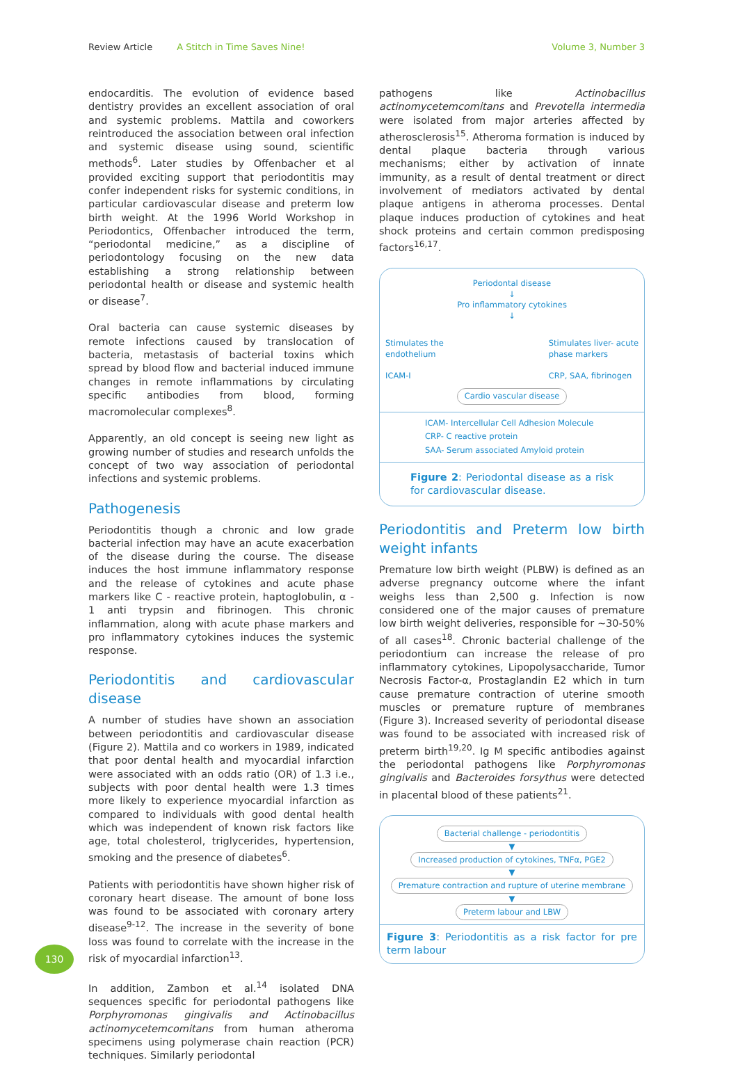Review Article A Stitch in Time Saves Nine! Volume 3, Number 3
endocarditis. The evolution of evidence based dentistry provides an excellent association of oral and systemic problems. Mattila and coworkers reintroduced the association between oral infection and systemic disease using sound, scientific methods<sup>6</sup>. Later studies by Offenbacher et al provided exciting support that periodontitis may confer independent risks for systemic conditions, in particular cardiovascular disease and preterm low birth weight. At the 1996 World Workshop in Periodontics, Offenbacher introduced the term, “periodontal medicine,” as a discipline of periodontology focusing on the new data establishing a strong relationship between periodontal health or disease and systemic health or disease<sup>7</sup>.
Oral bacteria can cause systemic diseases by remote infections caused by translocation of bacteria, metastasis of bacterial toxins which spread by blood flow and bacterial induced immune changes in remote inflammations by circulating specific antibodies from blood, forming macromolecular complexes<sup>8</sup>.
Apparently, an old concept is seeing new light as growing number of studies and research unfolds the concept of two way association of periodontal infections and systemic problems.
Pathogenesis
Periodontitis though a chronic and low grade bacterial infection may have an acute exacerbation of the disease during the course. The disease induces the host immune inflammatory response and the release of cytokines and acute phase markers like C - reactive protein, haptoglobulin, α - 1 anti trypsin and fibrinogen. This chronic inflammation, along with acute phase markers and pro inflammatory cytokines induces the systemic response.
Periodontitis and cardiovascular disease
A number of studies have shown an association between periodontitis and cardiovascular disease (Figure 2). Mattila and co workers in 1989, indicated that poor dental health and myocardial infarction were associated with an odds ratio (OR) of 1.3 i.e., subjects with poor dental health were 1.3 times more likely to experience myocardial infarction as compared to individuals with good dental health which was independent of known risk factors like age, total cholesterol, triglycerides, hypertension, smoking and the presence of diabetes<sup>6</sup>.
Patients with periodontitis have shown higher risk of coronary heart disease. The amount of bone loss was found to be associated with coronary artery disease<sup>9-12</sup>. The increase in the severity of bone loss was found to correlate with the increase in the risk of myocardial infarction<sup>13</sup>.
In addition, Zambon et al.<sup>14</sup> isolated DNA sequences specific for periodontal pathogens like Porphyromonas gingivalis and Actinobacillus actinomycetemcomitans from human atheroma specimens using polymerase chain reaction (PCR) techniques. Similarly periodontal
pathogens like Actinobacillus actinomycetemcomitans and Prevotella intermedia were isolated from major arteries affected by atherosclerosis<sup>15</sup>. Atheroma formation is induced by dental plaque bacteria through various mechanisms; either by activation of innate immunity, as a result of dental treatment or direct involvement of mediators activated by dental plaque antigens in atheroma processes. Dental plaque induces production of cytokines and heat shock proteins and certain common predisposing factors<sup>16,17</sup>.
Periodontal disease
↓
Pro inflammatory cytokines
↓
Stimulates the
endothelium
ICAM-I
Stimulates liver- acute
phase markers
CRP, SAA, fibrinogen
Cardio vascular disease
ICAM- Intercellular Cell Adhesion Molecule
CRP- C reactive protein
SAA- Serum associated Amyloid protein
Figure 2: Periodontal disease as a risk for cardiovascular disease.
Periodontitis and Preterm low birth weight infants
Premature low birth weight (PLBW) is defined as an adverse pregnancy outcome where the infant weighs less than 2,500 g. Infection is now considered one of the major causes of premature low birth weight deliveries, responsible for ~30-50% of all cases<sup>18</sup>. Chronic bacterial challenge of the periodontium can increase the release of pro inflammatory cytokines, Lipopolysaccharide, Tumor Necrosis Factor-α, Prostaglandin E2 which in turn cause premature contraction of uterine smooth muscles or premature rupture of membranes (Figure 3). Increased severity of periodontal disease was found to be associated with increased risk of preterm birth<sup>19,20</sup>. Ig M specific antibodies against the periodontal pathogens like Porphyromonas gingivalis and Bacteroides forsythus were detected in placental blood of these patients<sup>21</sup>.
Bacterial challenge - periodontitis
▼
Increased production of cytokines, TNFα, PGE2
▼
Premature contraction and rupture of uterine membrane
▼
Preterm labour and LBW
Figure 3: Periodontitis as a risk factor for pre term labour
130